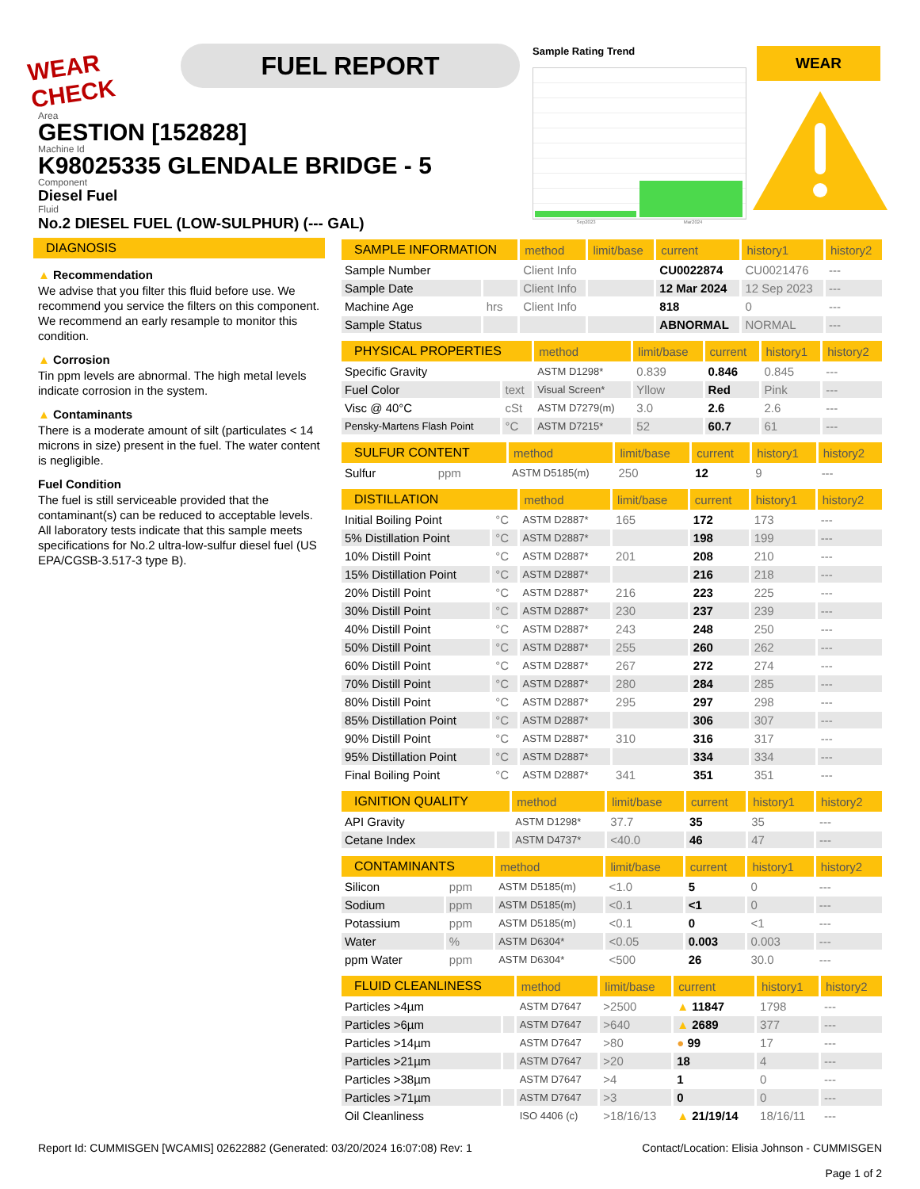WEAR CHECK
FUEL REPORT
Sample Rating Trend
Sep2023 Mar2024
WEAR
Area
GESTION [152828]
Machine Id
K98025335 GLENDALE BRIDGE - 5
Component
Diesel Fuel
Fluid
No.2 DIESEL FUEL (LOW-SULPHUR) (--- GAL)
DIAGNOSIS
▲ Recommendation
We advise that you filter this fluid before use. We recommend you service the filters on this component. We recommend an early resample to monitor this condition.
▲ Corrosion
Tin ppm levels are abnormal. The high metal levels indicate corrosion in the system.
▲ Contaminants
There is a moderate amount of silt (particulates < 14 microns in size) present in the fuel. The water content is negligible.
Fuel Condition
The fuel is still serviceable provided that the contaminant(s) can be reduced to acceptable levels. All laboratory tests indicate that this sample meets specifications for No.2 ultra-low-sulfur diesel fuel (US EPA/CGSB-3.517-3 type B).
| SAMPLE INFORMATION | | method | limit/base | current | history1 | history2 |
| --- | --- | --- | --- | --- | --- | --- |
| Sample Number | | Client Info | | CU0022874 | CU0021476 | --- |
| Sample Date | | Client Info | | 12 Mar 2024 | 12 Sep 2023 | --- |
| Machine Age | hrs | Client Info | | 818 | 0 | --- |
| Sample Status | | | | ABNORMAL | NORMAL | --- |
| PHYSICAL PROPERTIES | | method | limit/base | current | history1 | history2 |
| --- | --- | --- | --- | --- | --- | --- |
| Specific Gravity | | ASTM D1298* | 0.839 | 0.846 | 0.845 | --- |
| Fuel Color | text | Visual Screen* | Yllow | Red | Pink | --- |
| Visc @ 40°C | cSt | ASTM D7279(m) | 3.0 | 2.6 | 2.6 | --- |
| Pensky-Martens Flash Point | °C | ASTM D7215* | 52 | 60.7 | 61 | --- |
| SULFUR CONTENT | | method | limit/base | current | history1 | history2 |
| --- | --- | --- | --- | --- | --- | --- |
| Sulfur | ppm | ASTM D5185(m) | 250 | 12 | 9 | --- |
| DISTILLATION | | method | limit/base | current | history1 | history2 |
| --- | --- | --- | --- | --- | --- | --- |
| Initial Boiling Point | °C | ASTM D2887* | 165 | 172 | 173 | --- |
| 5% Distillation Point | °C | ASTM D2887* | | 198 | 199 | --- |
| 10% Distill Point | °C | ASTM D2887* | 201 | 208 | 210 | --- |
| 15% Distillation Point | °C | ASTM D2887* | | 216 | 218 | --- |
| 20% Distill Point | °C | ASTM D2887* | 216 | 223 | 225 | --- |
| 30% Distill Point | °C | ASTM D2887* | 230 | 237 | 239 | --- |
| 40% Distill Point | °C | ASTM D2887* | 243 | 248 | 250 | --- |
| 50% Distill Point | °C | ASTM D2887* | 255 | 260 | 262 | --- |
| 60% Distill Point | °C | ASTM D2887* | 267 | 272 | 274 | --- |
| 70% Distill Point | °C | ASTM D2887* | 280 | 284 | 285 | --- |
| 80% Distill Point | °C | ASTM D2887* | 295 | 297 | 298 | --- |
| 85% Distillation Point | °C | ASTM D2887* | | 306 | 307 | --- |
| 90% Distill Point | °C | ASTM D2887* | 310 | 316 | 317 | --- |
| 95% Distillation Point | °C | ASTM D2887* | | 334 | 334 | --- |
| Final Boiling Point | °C | ASTM D2887* | 341 | 351 | 351 | --- |
| IGNITION QUALITY | | method | limit/base | current | history1 | history2 |
| --- | --- | --- | --- | --- | --- | --- |
| API Gravity | | ASTM D1298* | 37.7 | 35 | 35 | --- |
| Cetane Index | | ASTM D4737* | <40.0 | 46 | 47 | --- |
| CONTAMINANTS | | method | limit/base | current | history1 | history2 |
| --- | --- | --- | --- | --- | --- | --- |
| Silicon | ppm | ASTM D5185(m) | <1.0 | 5 | 0 | --- |
| Sodium | ppm | ASTM D5185(m) | <0.1 | <1 | 0 | --- |
| Potassium | ppm | ASTM D5185(m) | <0.1 | 0 | <1 | --- |
| Water | % | ASTM D6304* | <0.05 | 0.003 | 0.003 | --- |
| ppm Water | ppm | ASTM D6304* | <500 | 26 | 30.0 | --- |
| FLUID CLEANLINESS | | method | limit/base | current | history1 | history2 |
| --- | --- | --- | --- | --- | --- | --- |
| Particles >4µm | | ASTM D7647 | >2500 | ▲ 11847 | 1798 | --- |
| Particles >6µm | | ASTM D7647 | >640 | ▲ 2689 | 377 | --- |
| Particles >14µm | | ASTM D7647 | >80 | ● 99 | 17 | --- |
| Particles >21µm | | ASTM D7647 | >20 | 18 | 4 | --- |
| Particles >38µm | | ASTM D7647 | >4 | 1 | 0 | --- |
| Particles >71µm | | ASTM D7647 | >3 | 0 | 0 | --- |
| Oil Cleanliness | | ISO 4406 (c) | >18/16/13 | ▲ 21/19/14 | 18/16/11 | --- |
Report Id: CUMMISGEN [WCAMIS] 02622882 (Generated: 03/20/2024 16:07:08) Rev: 1 Contact/Location: Elisia Johnson - CUMMISGEN
Page 1 of 2